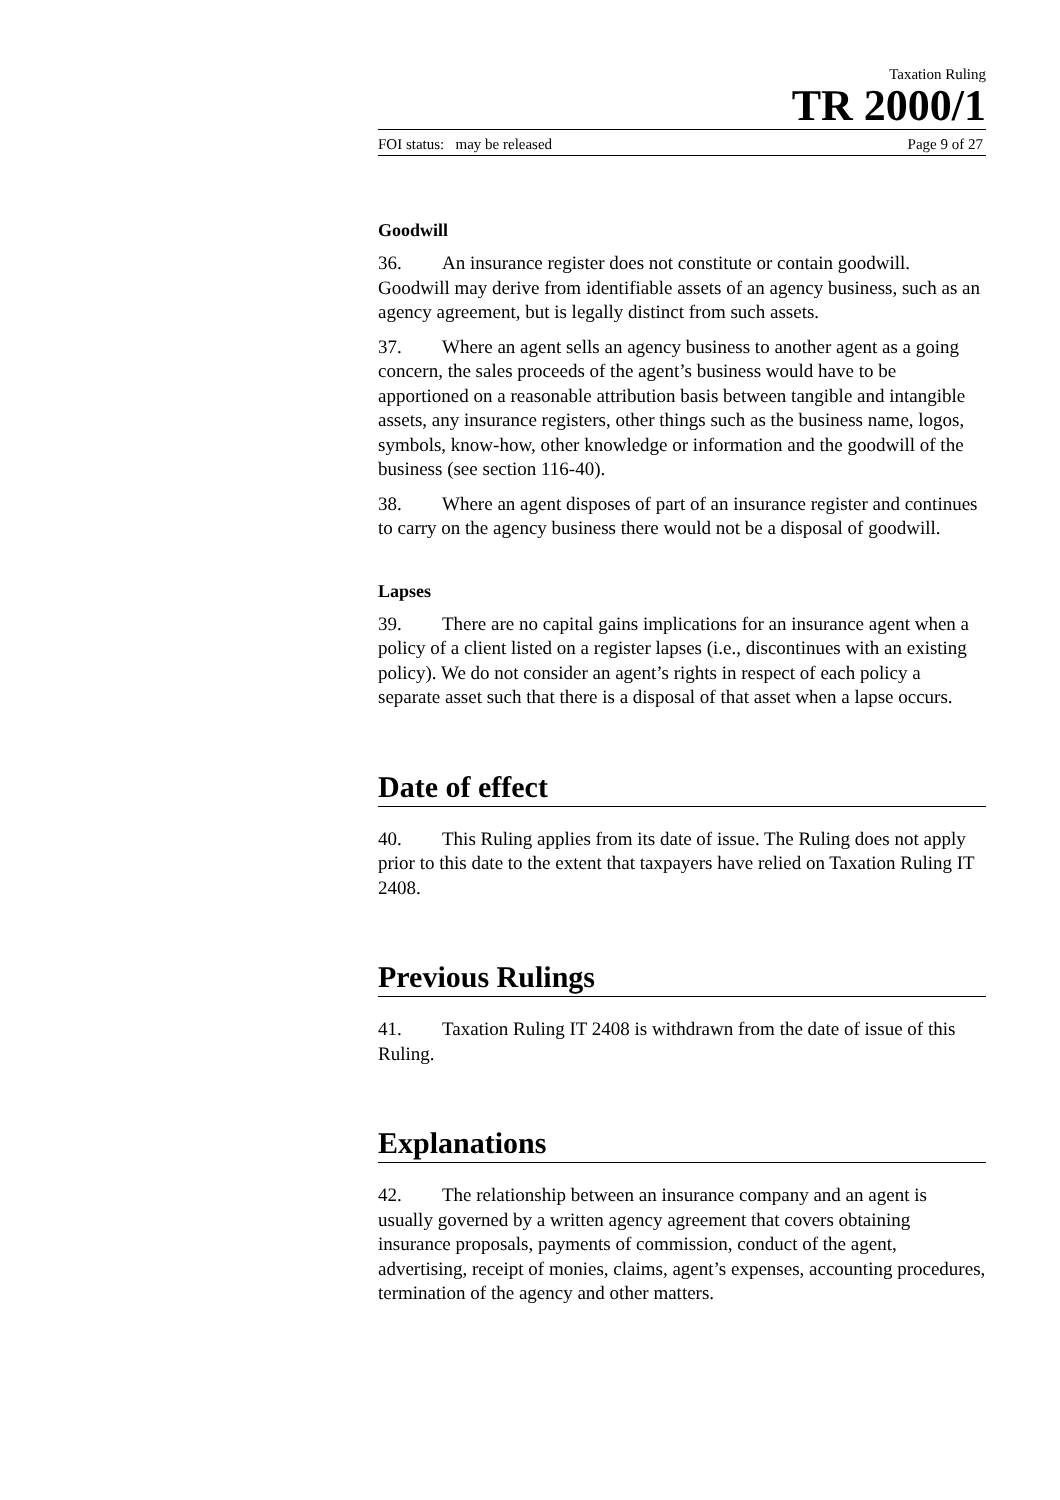Taxation Ruling
TR 2000/1
FOI status: may be released Page 9 of 27
Goodwill
36. An insurance register does not constitute or contain goodwill. Goodwill may derive from identifiable assets of an agency business, such as an agency agreement, but is legally distinct from such assets.
37. Where an agent sells an agency business to another agent as a going concern, the sales proceeds of the agent’s business would have to be apportioned on a reasonable attribution basis between tangible and intangible assets, any insurance registers, other things such as the business name, logos, symbols, know-how, other knowledge or information and the goodwill of the business (see section 116-40).
38. Where an agent disposes of part of an insurance register and continues to carry on the agency business there would not be a disposal of goodwill.
Lapses
39. There are no capital gains implications for an insurance agent when a policy of a client listed on a register lapses (i.e., discontinues with an existing policy). We do not consider an agent’s rights in respect of each policy a separate asset such that there is a disposal of that asset when a lapse occurs.
Date of effect
40. This Ruling applies from its date of issue. The Ruling does not apply prior to this date to the extent that taxpayers have relied on Taxation Ruling IT 2408.
Previous Rulings
41. Taxation Ruling IT 2408 is withdrawn from the date of issue of this Ruling.
Explanations
42. The relationship between an insurance company and an agent is usually governed by a written agency agreement that covers obtaining insurance proposals, payments of commission, conduct of the agent, advertising, receipt of monies, claims, agent’s expenses, accounting procedures, termination of the agency and other matters.